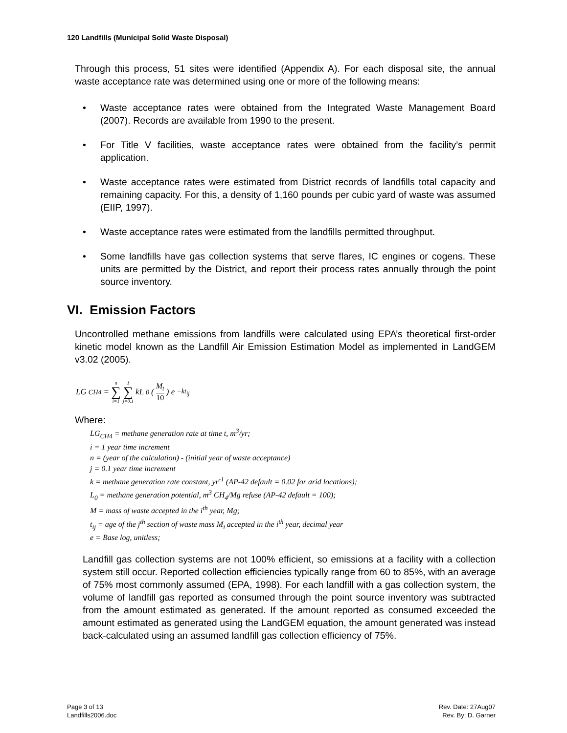120 Landfills (Municipal Solid Waste Disposal)
Through this process, 51 sites were identified (Appendix A). For each disposal site, the annual waste acceptance rate was determined using one or more of the following means:
• Waste acceptance rates were obtained from the Integrated Waste Management Board (2007). Records are available from 1990 to the present.
• For Title V facilities, waste acceptance rates were obtained from the facility’s permit application.
• Waste acceptance rates were estimated from District records of landfills total capacity and remaining capacity. For this, a density of 1,160 pounds per cubic yard of waste was assumed (EIIP, 1997).
• Waste acceptance rates were estimated from the landfills permitted throughput.
• Some landfills have gas collection systems that serve flares, IC engines or cogens. These units are permitted by the District, and report their process rates annually through the point source inventory.
VI. Emission Factors
Uncontrolled methane emissions from landfills were calculated using EPA’s theoretical first-order kinetic model known as the Landfill Air Emission Estimation Model as implemented in LandGEM v3.02 (2005).
LG<sub>CH4</sub> = n ∑ i=1 1 ∑ j=0.1 kL<sub>0</sub> ( M<sub>t</sub> 10 ) e<sup>−kt<sub>ij</sub></sup>
Where:
LG<sub>CH4</sub> = methane generation rate at time t, m<sup>3</sup>/yr;
i = 1 year time increment
n = (year of the calculation) - (initial year of waste acceptance)
j = 0.1 year time increment
k = methane generation rate constant, yr<sup>-1</sup> (AP-42 default = 0.02 for arid locations);
L<sub>0</sub> = methane generation potential, m<sup>3</sup> CH<sub>4</sub>/Mg refuse (AP-42 default = 100);
M = mass of waste accepted in the i<sup>th</sup> year, Mg;
t<sub>ij</sub> = age of the j<sup>th</sup> section of waste mass M<sub>i</sub> accepted in the i<sup>th</sup> year, decimal year
e = Base log, unitless;
Landfill gas collection systems are not 100% efficient, so emissions at a facility with a collection system still occur. Reported collection efficiencies typically range from 60 to 85%, with an average of 75% most commonly assumed (EPA, 1998). For each landfill with a gas collection system, the volume of landfill gas reported as consumed through the point source inventory was subtracted from the amount estimated as generated. If the amount reported as consumed exceeded the amount estimated as generated using the LandGEM equation, the amount generated was instead back-calculated using an assumed landfill gas collection efficiency of 75%.
Page 3 of 13
Landfills2006.doc
Rev. Date: 27Aug07
Rev. By: D. Garner